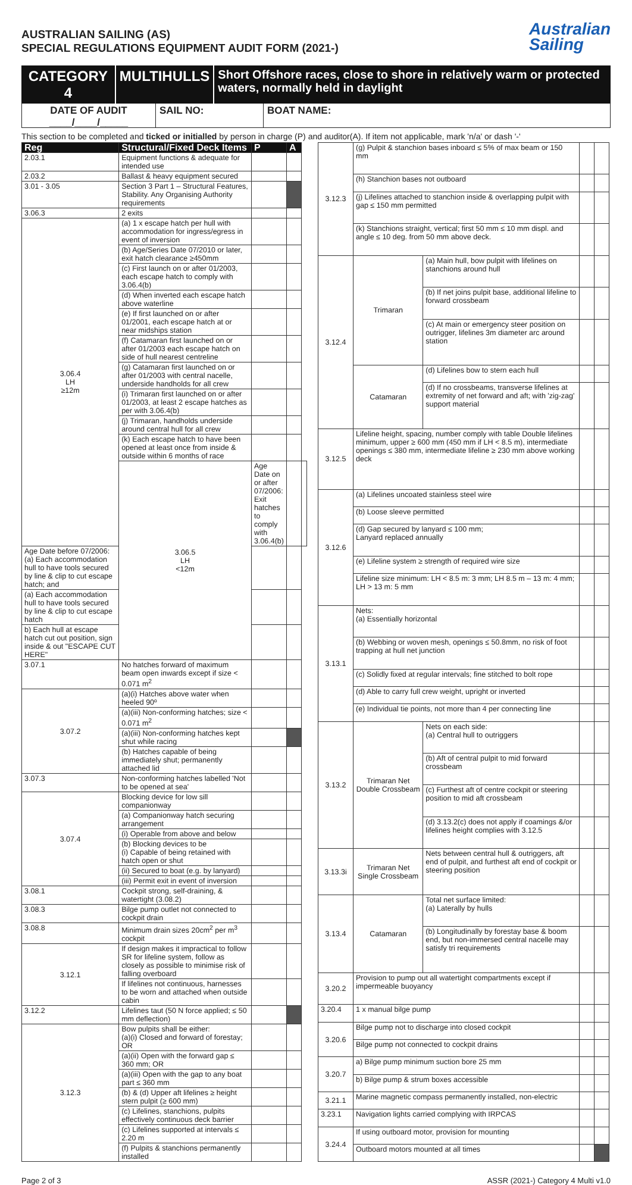AUSTRALIAN SAILING (AS)
SPECIAL REGULATIONS EQUIPMENT AUDIT FORM (2021-)
Australian
Sailing
CATEGORY 4 MULTIHULLS
Short Offshore races, close to shore in relatively warm or protected waters, normally held in daylight
DATE OF AUDIT
____/____/_____
SAIL NO: BOAT NAME:
This section to be completed and ticked or initialled by person in charge (P) and auditor(A). If item not applicable, mark 'n/a' or dash '-'
| Reg | Structural/Fixed Deck Items | P | A | |
| --- | --- | --- | --- | --- |
| 2.03.1 | Equipment functions & adequate for intended use | | | |
| 2.03.2 | Ballast & heavy equipment secured | | | |
| 3.01 - 3.05 | Section 3 Part 1 – Structural Features, Stability. Any Organising Authority requirements | | | |
| 3.06.3 | 2 exits | | | |
| 3.06.4 LH ≥12m | (a) 1 x escape hatch per hull with accommodation for ingress/egress in event of inversion | | | |
| | (b) Age/Series Date 07/2010 or later, exit hatch clearance ≥450mm | | | |
| | (c) First launch on or after 01/2003, each escape hatch to comply with 3.06.4(b) | | | |
| | (d) When inverted each escape hatch above waterline | | | |
| | (e) If first launched on or after 01/2001, each escape hatch at or near midships station | | | |
| | (f) Catamaran first launched on or after 01/2003 each escape hatch on side of hull nearest centreline | | | |
| | (g) Catamaran first launched on or after 01/2003 with central nacelle, underside handholds for all crew | | | |
| | (i) Trimaran first launched on or after 01/2003, at least 2 escape hatches as per with 3.06.4(b) | | | |
| | (j) Trimaran, handholds underside around central hull for all crew | | | |
| | (k) Each escape hatch to have been opened at least once from inside & outside within 6 months of race | | | |
| | 3.06.5 LH <12m | Age Date on or after 07/2006: Exit hatches to comply with 3.06.4(b) | | |
| Age Date before 07/2006: (a) Each accommodation hull to have tools secured by line & clip to cut escape hatch; and | | | | |
| (a) Each accommodation hull to have tools secured by line & clip to cut escape hatch | | | | |
| b) Each hull at escape hatch cut out position, sign inside & out "ESCAPE CUT HERE" | | | | |
| 3.07.1 | No hatches forward of maximum beam open inwards except if size < 0.071 m<sup>2</sup> | | | |
| 3.07.2 | (a)(i) Hatches above water when heeled 90º | | | |
| | (a)(iii) Non-conforming hatches; size < 0.071 m<sup>2</sup> | | | |
| | (a)(iii) Non-conforming hatches kept shut while racing | | | |
| | (b) Hatches capable of being immediately shut; permanently attached lid | | | |
| 3.07.3 | Non-conforming hatches labelled 'Not to be opened at sea' | | | |
| 3.07.4 | Blocking device for low sill companionway | | | |
| | (a) Companionway hatch securing arrangement | | | |
| | (i) Operable from above and below | | | |
| | (b) Blocking devices to be (i) Capable of being retained with hatch open or shut | | | |
| | (ii) Secured to boat (e.g. by lanyard) | | | |
| | (iii) Permit exit in event of inversion | | | |
| 3.08.1 | Cockpit strong, self-draining, & watertight (3.08.2) | | | |
| 3.08.3 | Bilge pump outlet not connected to cockpit drain | | | |
| 3.08.8 | Minimum drain sizes 20cm<sup>2</sup> per m<sup>3</sup> cockpit | | | |
| 3.12.1 | If design makes it impractical to follow SR for lifeline system, follow as closely as possible to minimise risk of falling overboard | | | |
| | If lifelines not continuous, harnesses to be worn and attached when outside cabin | | | |
| 3.12.2 | Lifelines taut (50 N force applied; ≤ 50 mm deflection) | | | |
| 3.12.3 | Bow pulpits shall be either: (a)(i) Closed and forward of forestay; OR | | | |
| | (a)(ii) Open with the forward gap ≤ 360 mm; OR | | | |
| | (a)(iii) Open with the gap to any boat part ≤ 360 mm | | | |
| | (b) & (d) Upper aft lifelines ≥ height stern pulpit (≥ 600 mm) | | | |
| | (c) Lifelines, stanchions, pulpits effectively continuous deck barrier | | | |
| | (c) Lifelines supported at intervals ≤ 2.20 m | | | |
| | (f) Pulpits & stanchions permanently installed | | | |
| 3.12.3 | (g) Pulpit & stanchion bases inboard ≤ 5% of max beam or 150 mm | | | |
| | (h) Stanchion bases not outboard | | | |
| | (j) Lifelines attached to stanchion inside & overlapping pulpit with gap ≤ 150 mm permitted | | | |
| | (k) Stanchions straight, vertical; first 50 mm ≤ 10 mm displ. and angle ≤ 10 deg. from 50 mm above deck. | | | |
| 3.12.4 | Trimaran | (a) Main hull, bow pulpit with lifelines on stanchions around hull | | |
| | | (b) If net joins pulpit base, additional lifeline to forward crossbeam | | |
| | | (c) At main or emergency steer position on outrigger, lifelines 3m diameter arc around station | | |
| | Catamaran | (d) Lifelines bow to stern each hull | | |
| | | (d) If no crossbeams, transverse lifelines at extremity of net forward and aft; with 'zig-zag' support material | | |
| 3.12.5 | Lifeline height, spacing, number comply with table Double lifelines minimum, upper ≥ 600 mm (450 mm if LH < 8.5 m), intermediate openings ≤ 380 mm, intermediate lifeline ≥ 230 mm above working deck | | | |
| 3.12.6 | (a) Lifelines uncoated stainless steel wire | | | |
| | (b) Loose sleeve permitted | | | |
| | (d) Gap secured by lanyard ≤ 100 mm; Lanyard replaced annually | | | |
| | (e) Lifeline system ≥ strength of required wire size | | | |
| | Lifeline size minimum: LH < 8.5 m: 3 mm; LH 8.5 m – 13 m: 4 mm; LH > 13 m: 5 mm | | | |
| 3.13.1 | Nets: (a) Essentially horizontal | | | |
| | (b) Webbing or woven mesh, openings ≤ 50.8mm, no risk of foot trapping at hull net junction | | | |
| | (c) Solidly fixed at regular intervals; fine stitched to bolt rope | | | |
| | (d) Able to carry full crew weight, upright or inverted | | | |
| | (e) Individual tie points, not more than 4 per connecting line | | | |
| 3.13.2 | Trimaran Net Double Crossbeam | Nets on each side: (a) Central hull to outriggers | | |
| | | (b) Aft of central pulpit to mid forward crossbeam | | |
| | | (c) Furthest aft of centre cockpit or steering position to mid aft crossbeam | | |
| | | (d) 3.13.2(c) does not apply if coamings &/or lifelines height complies with 3.12.5 | | |
| 3.13.3i | Trimaran Net Single Crossbeam | Nets between central hull & outriggers, aft end of pulpit, and furthest aft end of cockpit or steering position | | |
| 3.13.4 | Catamaran | Total net surface limited: (a) Laterally by hulls | | |
| | | (b) Longitudinally by forestay base & boom end, but non-immersed central nacelle may satisfy tri requirements | | |
| 3.20.2 | Provision to pump out all watertight compartments except if impermeable buoyancy | | | |
| 3.20.4 | 1 x manual bilge pump | | | |
| 3.20.6 | Bilge pump not to discharge into closed cockpit | | | |
| | Bilge pump not connected to cockpit drains | | | |
| 3.20.7 | a) Bilge pump minimum suction bore 25 mm | | | |
| | b) Bilge pump & strum boxes accessible | | | |
| 3.21.1 | Marine magnetic compass permanently installed, non-electric | | | |
| 3.23.1 | Navigation lights carried complying with IRPCAS | | | |
| 3.24.4 | If using outboard motor, provision for mounting | | | |
| | Outboard motors mounted at all times | | | |
Page 2 of 3 ASSR (2021-) Category 4 Multi v1.0